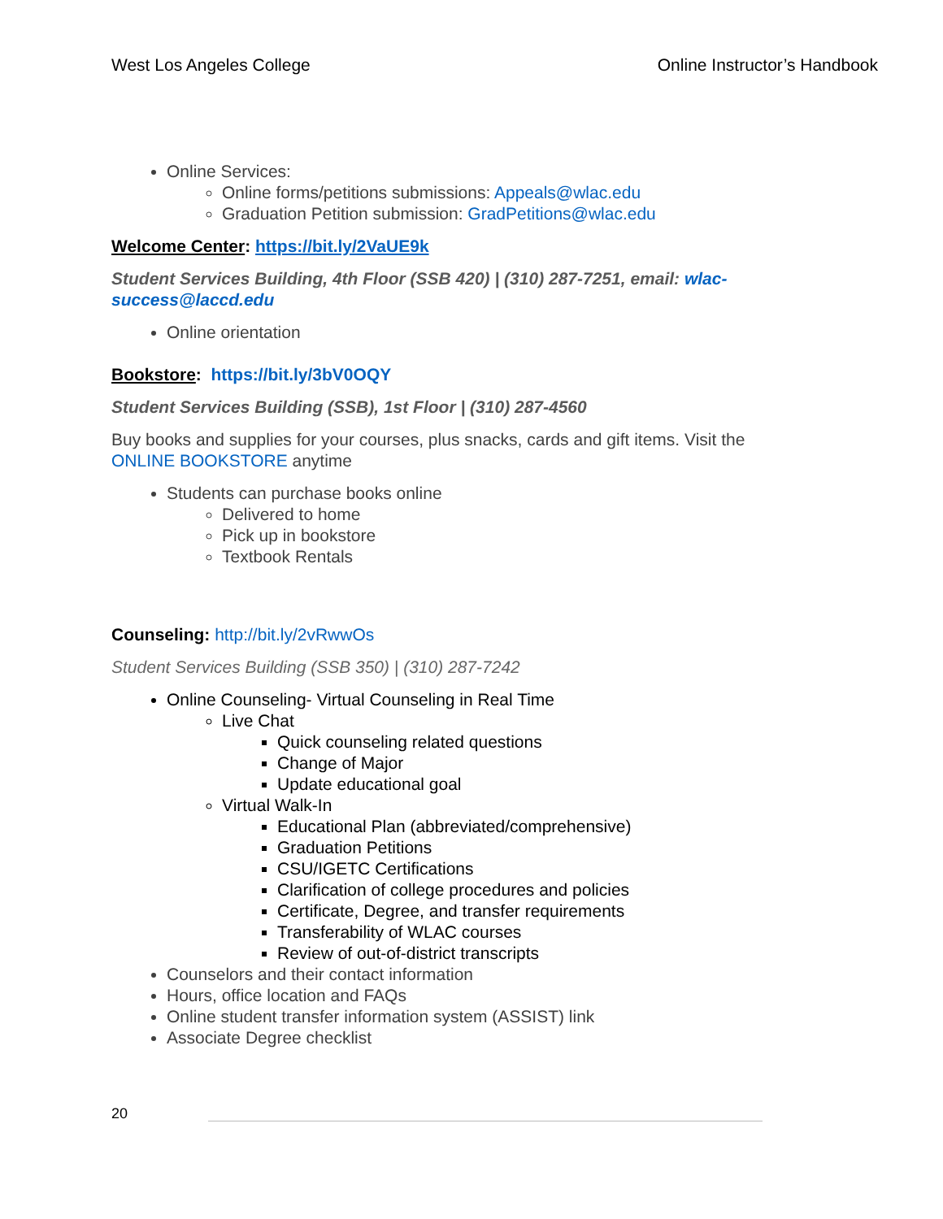West Los Angeles College Online Instructor’s Handbook
Online Services:
Online forms/petitions submissions: Appeals@wlac.edu
Graduation Petition submission: GradPetitions@wlac.edu
Welcome Center: https://bit.ly/2VaUE9k
Student Services Building, 4th Floor (SSB 420) | (310) 287-7251, email: wlac-success@laccd.edu
Online orientation
Bookstore: https://bit.ly/3bV0OQY
Student Services Building (SSB), 1st Floor | (310) 287-4560
Buy books and supplies for your courses, plus snacks, cards and gift items. Visit the ONLINE BOOKSTORE anytime
Students can purchase books online
Delivered to home
Pick up in bookstore
Textbook Rentals
Counseling: http://bit.ly/2vRwwOs
Student Services Building (SSB 350) | (310) 287-7242
Online Counseling- Virtual Counseling in Real Time
Live Chat
Quick counseling related questions
Change of Major
Update educational goal
Virtual Walk-In
Educational Plan (abbreviated/comprehensive)
Graduation Petitions
CSU/IGETC Certifications
Clarification of college procedures and policies
Certificate, Degree, and transfer requirements
Transferability of WLAC courses
Review of out-of-district transcripts
Counselors and their contact information
Hours, office location and FAQs
Online student transfer information system (ASSIST) link
Associate Degree checklist
20